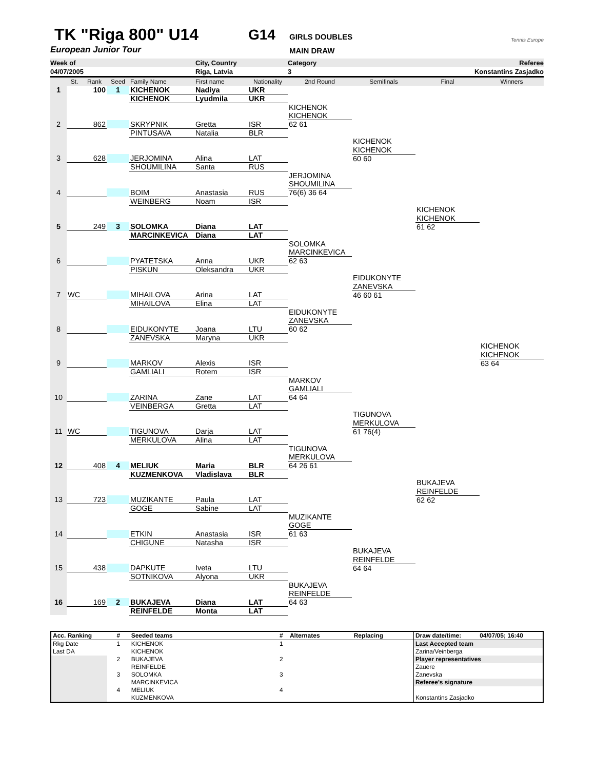TK "Riga 800" U14
European Junior Tour
G14
GIRLS DOUBLES
MAIN DRAW
Tennis Europe
Week of City, Country Category Referee
04/07/2005 Riga, Latvia 3 Konstantins Zasjadko
| | St. | Rank | Seed | Family Name | First name | Nationality | 2nd Round | Semifinals | Final | Winners |
| --- | --- | --- | --- | --- | --- | --- | --- | --- | --- | --- |
| 1 | | 100 | 1 | KICHENOK | Nadiya | UKR | | | | |
| | | | | KICHENOK | Lyudmila | UKR | | | | |
| | | | | | | | KICHENOK | | | |
| | | | | | | | KICHENOK | | | |
| 2 | | 862 | | SKRYPNIK | Gretta | ISR | 62 61 | | | |
| | | | | PINTUSAVA | Natalia | BLR | | | | |
| | | | | | | | | KICHENOK | | |
| | | | | | | | | KICHENOK | | |
| 3 | | 628 | | JERJOMINA | Alina | LAT | | 60 60 | | |
| | | | | SHOUMILINA | Santa | RUS | | | | |
| | | | | | | | JERJOMINA | | | |
| | | | | | | | SHOUMILINA | | | |
| 4 | | | | BOIM | Anastasia | RUS | 76(6) 36 64 | | | |
| | | | | WEINBERG | Noam | ISR | | | | |
| | | | | | | | | | KICHENOK | |
| | | | | | | | | | KICHENOK | |
| 5 | | 249 | 3 | SOLOMKA | Diana | LAT | | | 61 62 | |
| | | | | MARCINKEVICA | Diana | LAT | | | | |
| | | | | | | | SOLOMKA | | | |
| | | | | | | | MARCINKEVICA | | | |
| 6 | | | | PYATETSKA | Anna | UKR | 62 63 | | | |
| | | | | PISKUN | Oleksandra | UKR | | | | |
| | | | | | | | | EIDUKONYTE | | |
| | | | | | | | | ZANEVSKA | | |
| 7 | WC | | | MIHAILOVA | Arina | LAT | | 46 60 61 | | |
| | | | | MIHAILOVA | Elina | LAT | | | | |
| | | | | | | | EIDUKONYTE | | | |
| | | | | | | | ZANEVSKA | | | |
| 8 | | | | EIDUKONYTE | Joana | LTU | 60 62 | | | |
| | | | | ZANEVSKA | Maryna | UKR | | | | |
| | | | | | | | | | | KICHENOK |
| | | | | | | | | | | KICHENOK |
| 9 | | | | MARKOV | Alexis | ISR | | | | 63 64 |
| | | | | GAMLIALI | Rotem | ISR | | | | |
| | | | | | | | MARKOV | | | |
| | | | | | | | GAMLIALI | | | |
| 10 | | | | ZARINA | Zane | LAT | 64 64 | | | |
| | | | | VEINBERGA | Gretta | LAT | | | | |
| | | | | | | | | TIGUNOVA | | |
| | | | | | | | | MERKULOVA | | |
| 11 | WC | | | TIGUNOVA | Darja | LAT | | 61 76(4) | | |
| | | | | MERKULOVA | Alina | LAT | | | | |
| | | | | | | | TIGUNOVA | | | |
| | | | | | | | MERKULOVA | | | |
| 12 | | 408 | 4 | MELIUK | Maria | BLR | 64 26 61 | | | |
| | | | | KUZMENKOVA | Vladislava | BLR | | | | |
| | | | | | | | | | BUKAJEVA | |
| | | | | | | | | | REINFELDE | |
| 13 | | 723 | | MUZIKANTE | Paula | LAT | | | 62 62 | |
| | | | | GOGE | Sabine | LAT | | | | |
| | | | | | | | MUZIKANTE | | | |
| | | | | | | | GOGE | | | |
| 14 | | | | ETKIN | Anastasia | ISR | 61 63 | | | |
| | | | | CHIGUNE | Natasha | ISR | | | | |
| | | | | | | | | BUKAJEVA | | |
| | | | | | | | | REINFELDE | | |
| 15 | | 438 | | DAPKUTE | Iveta | LTU | | 64 64 | | |
| | | | | SOTNIKOVA | Alyona | UKR | | | | |
| | | | | | | | BUKAJEVA | | | |
| | | | | | | | REINFELDE | | | |
| 16 | | 169 | 2 | BUKAJEVA | Diana | LAT | 64 63 | | | |
| | | | | REINFELDE | Monta | LAT | | | | |
| Acc. Ranking | # | Seeded teams | # | Alternates | Replacing | Draw date/time: | 04/07/05; 16:40 |
| Rkg Date | 1 | KICHENOK | 1 | | | Last Accepted team | |
| Last DA | | KICHENOK | | | | Zarina/Veinberga | |
| | 2 | BUKAJEVA | 2 | | | Player representatives | |
| | | REINFELDE | | | | Zauere | |
| | 3 | SOLOMKA | 3 | | | Zanevska | |
| | | MARCINKEVICA | | | | Referee's signature | |
| | 4 | MELIUK | 4 | | | | |
| | | KUZMENKOVA | | | | Konstantins Zasjadko | |